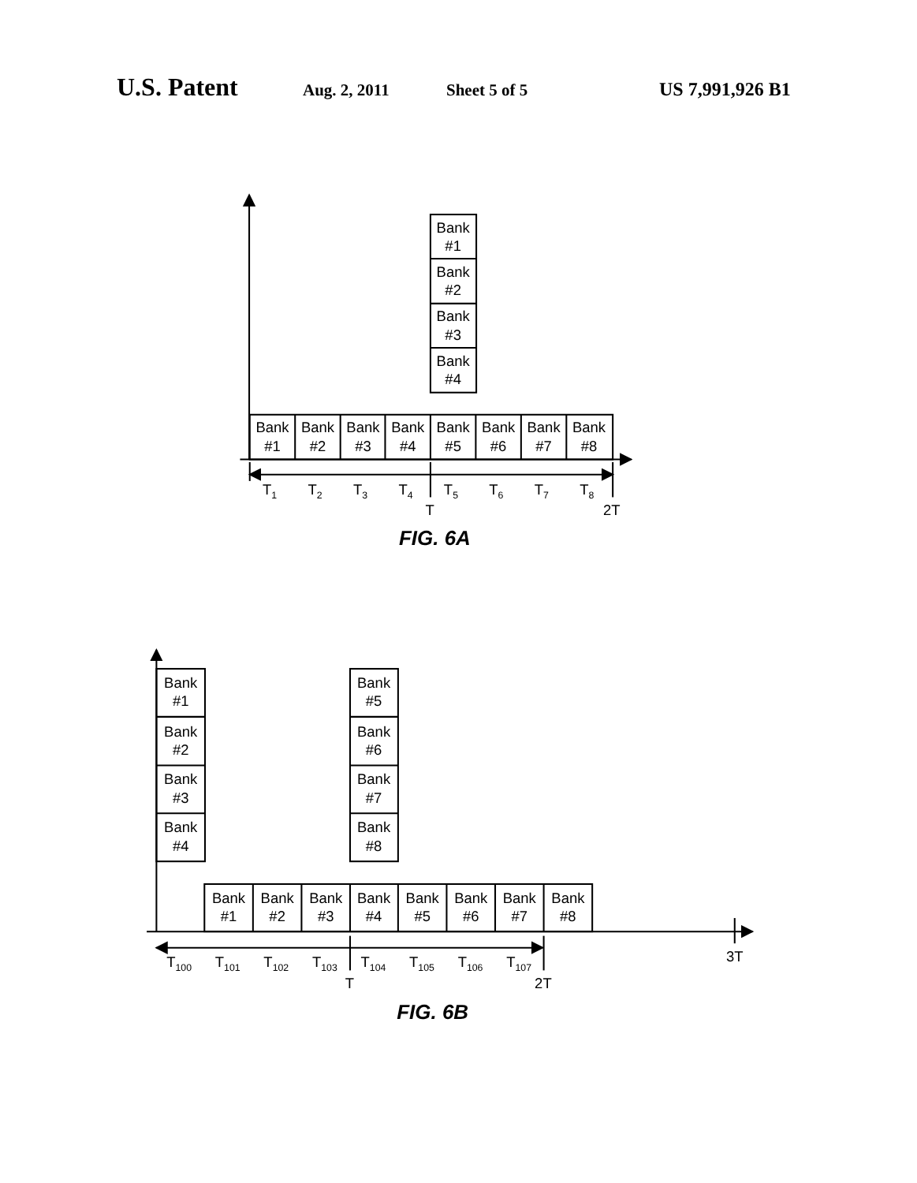U.S. Patent Aug. 2, 2011 Sheet 5 of 5 US 7,991,926 B1
Bank
#1
Bank
#2
Bank
#3
Bank
#4
Bank
#1
Bank
#2
Bank
#3
Bank
#4
Bank
#5
Bank
#6
Bank
#7
Bank
#8
T1
T2
T3
T4
T5
T6
T7
T8
T
2T
FIG. 6A
Bank
#1
Bank
#2
Bank
#3
Bank
#4
Bank
#5
Bank
#6
Bank
#7
Bank
#8
Bank
#1
Bank
#2
Bank
#3
Bank
#4
Bank
#5
Bank
#6
Bank
#7
Bank
#8
T100
T101
T102
T103
T104
T105
T106
T107
3T
T
2T
FIG. 6B